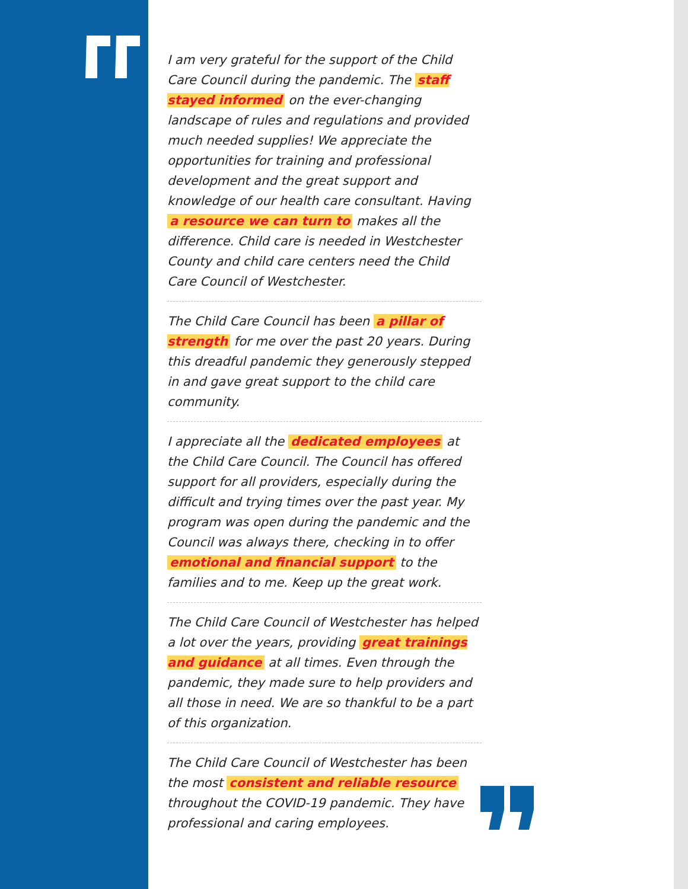I am very grateful for the support of the Child Care Council during the pandemic. The staff stayed informed on the ever-changing landscape of rules and regulations and provided much needed supplies! We appreciate the opportunities for training and professional development and the great support and knowledge of our health care consultant. Having a resource we can turn to makes all the difference. Child care is needed in Westchester County and child care centers need the Child Care Council of Westchester.
The Child Care Council has been a pillar of strength for me over the past 20 years. During this dreadful pandemic they generously stepped in and gave great support to the child care community.
I appreciate all the dedicated employees at the Child Care Council. The Council has offered support for all providers, especially during the difficult and trying times over the past year. My program was open during the pandemic and the Council was always there, checking in to offer emotional and financial support to the families and to me. Keep up the great work.
The Child Care Council of Westchester has helped a lot over the years, providing great trainings and guidance at all times. Even through the pandemic, they made sure to help providers and all those in need. We are so thankful to be a part of this organization.
The Child Care Council of Westchester has been the most consistent and reliable resource throughout the COVID-19 pandemic. They have professional and caring employees.